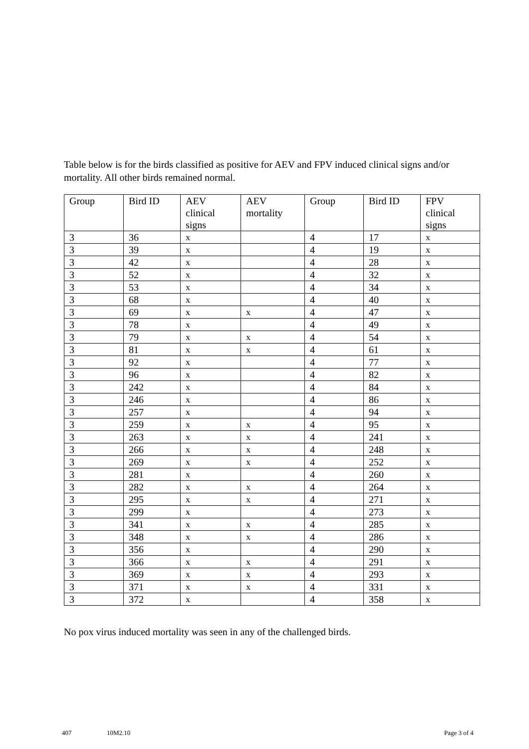Table below is for the birds classified as positive for AEV and FPV induced clinical signs and/or mortality. All other birds remained normal.
| Group | Bird ID | AEV clinical signs | AEV mortality | Group | Bird ID | FPV clinical signs |
| --- | --- | --- | --- | --- | --- | --- |
| 3 | 36 | x | | 4 | 17 | x |
| 3 | 39 | x | | 4 | 19 | x |
| 3 | 42 | x | | 4 | 28 | x |
| 3 | 52 | x | | 4 | 32 | x |
| 3 | 53 | x | | 4 | 34 | x |
| 3 | 68 | x | | 4 | 40 | x |
| 3 | 69 | x | x | 4 | 47 | x |
| 3 | 78 | x | | 4 | 49 | x |
| 3 | 79 | x | x | 4 | 54 | x |
| 3 | 81 | x | x | 4 | 61 | x |
| 3 | 92 | x | | 4 | 77 | x |
| 3 | 96 | x | | 4 | 82 | x |
| 3 | 242 | x | | 4 | 84 | x |
| 3 | 246 | x | | 4 | 86 | x |
| 3 | 257 | x | | 4 | 94 | x |
| 3 | 259 | x | x | 4 | 95 | x |
| 3 | 263 | x | x | 4 | 241 | x |
| 3 | 266 | x | x | 4 | 248 | x |
| 3 | 269 | x | x | 4 | 252 | x |
| 3 | 281 | x | | 4 | 260 | x |
| 3 | 282 | x | x | 4 | 264 | x |
| 3 | 295 | x | x | 4 | 271 | x |
| 3 | 299 | x | | 4 | 273 | x |
| 3 | 341 | x | x | 4 | 285 | x |
| 3 | 348 | x | x | 4 | 286 | x |
| 3 | 356 | x | | 4 | 290 | x |
| 3 | 366 | x | x | 4 | 291 | x |
| 3 | 369 | x | x | 4 | 293 | x |
| 3 | 371 | x | x | 4 | 331 | x |
| 3 | 372 | x | | 4 | 358 | x |
No pox virus induced mortality was seen in any of the challenged birds.
407 10M2.10 Page 3 of 4